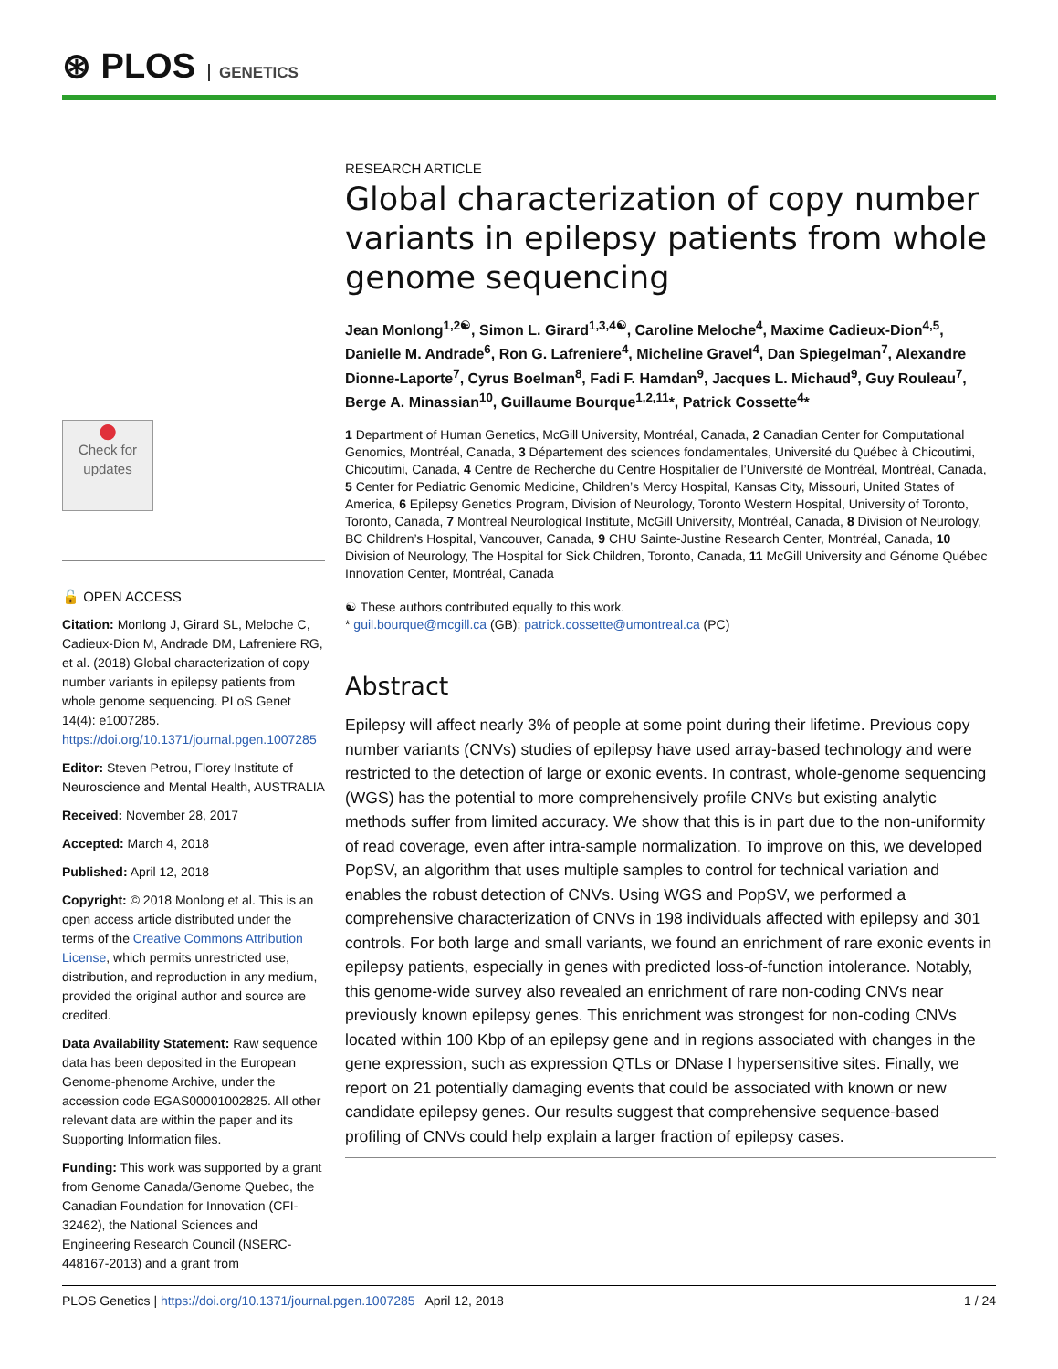⊛ PLOS GENETICS
●
Check for updates
🔓 OPEN ACCESS
Citation: Monlong J, Girard SL, Meloche C, Cadieux-Dion M, Andrade DM, Lafreniere RG, et al. (2018) Global characterization of copy number variants in epilepsy patients from whole genome sequencing. PLoS Genet 14(4): e1007285. https://doi.org/10.1371/journal.pgen.1007285
Editor: Steven Petrou, Florey Institute of Neuroscience and Mental Health, AUSTRALIA
Received: November 28, 2017
Accepted: March 4, 2018
Published: April 12, 2018
Copyright: © 2018 Monlong et al. This is an open access article distributed under the terms of the Creative Commons Attribution License, which permits unrestricted use, distribution, and reproduction in any medium, provided the original author and source are credited.
Data Availability Statement: Raw sequence data has been deposited in the European Genome-phenome Archive, under the accession code EGAS00001002825. All other relevant data are within the paper and its Supporting Information files.
Funding: This work was supported by a grant from Genome Canada/Genome Quebec, the Canadian Foundation for Innovation (CFI-32462), the National Sciences and Engineering Research Council (NSERC-448167-2013) and a grant from
RESEARCH ARTICLE
Global characterization of copy number variants in epilepsy patients from whole genome sequencing
Jean Monlong<sup>1,2☯</sup>, Simon L. Girard<sup>1,3,4☯</sup>, Caroline Meloche<sup>4</sup>, Maxime Cadieux-Dion<sup>4,5</sup>, Danielle M. Andrade<sup>6</sup>, Ron G. Lafreniere<sup>4</sup>, Micheline Gravel<sup>4</sup>, Dan Spiegelman<sup>7</sup>, Alexandre Dionne-Laporte<sup>7</sup>, Cyrus Boelman<sup>8</sup>, Fadi F. Hamdan<sup>9</sup>, Jacques L. Michaud<sup>9</sup>, Guy Rouleau<sup>7</sup>, Berge A. Minassian<sup>10</sup>, Guillaume Bourque<sup>1,2,11</sup>*, Patrick Cossette<sup>4</sup>*
1 Department of Human Genetics, McGill University, Montréal, Canada, 2 Canadian Center for Computational Genomics, Montréal, Canada, 3 Département des sciences fondamentales, Université du Québec à Chicoutimi, Chicoutimi, Canada, 4 Centre de Recherche du Centre Hospitalier de l’Université de Montréal, Montréal, Canada, 5 Center for Pediatric Genomic Medicine, Children’s Mercy Hospital, Kansas City, Missouri, United States of America, 6 Epilepsy Genetics Program, Division of Neurology, Toronto Western Hospital, University of Toronto, Toronto, Canada, 7 Montreal Neurological Institute, McGill University, Montréal, Canada, 8 Division of Neurology, BC Children’s Hospital, Vancouver, Canada, 9 CHU Sainte-Justine Research Center, Montréal, Canada, 10 Division of Neurology, The Hospital for Sick Children, Toronto, Canada, 11 McGill University and Génome Québec Innovation Center, Montréal, Canada
☯ These authors contributed equally to this work.
* guil.bourque@mcgill.ca (GB); patrick.cossette@umontreal.ca (PC)
Abstract
Epilepsy will affect nearly 3% of people at some point during their lifetime. Previous copy number variants (CNVs) studies of epilepsy have used array-based technology and were restricted to the detection of large or exonic events. In contrast, whole-genome sequencing (WGS) has the potential to more comprehensively profile CNVs but existing analytic methods suffer from limited accuracy. We show that this is in part due to the non-uniformity of read coverage, even after intra-sample normalization. To improve on this, we developed PopSV, an algorithm that uses multiple samples to control for technical variation and enables the robust detection of CNVs. Using WGS and PopSV, we performed a comprehensive characterization of CNVs in 198 individuals affected with epilepsy and 301 controls. For both large and small variants, we found an enrichment of rare exonic events in epilepsy patients, especially in genes with predicted loss-of-function intolerance. Notably, this genome-wide survey also revealed an enrichment of rare non-coding CNVs near previously known epilepsy genes. This enrichment was strongest for non-coding CNVs located within 100 Kbp of an epilepsy gene and in regions associated with changes in the gene expression, such as expression QTLs or DNase I hypersensitive sites. Finally, we report on 21 potentially damaging events that could be associated with known or new candidate epilepsy genes. Our results suggest that comprehensive sequence-based profiling of CNVs could help explain a larger fraction of epilepsy cases.
PLOS Genetics | https://doi.org/10.1371/journal.pgen.1007285 April 12, 2018 1 / 24